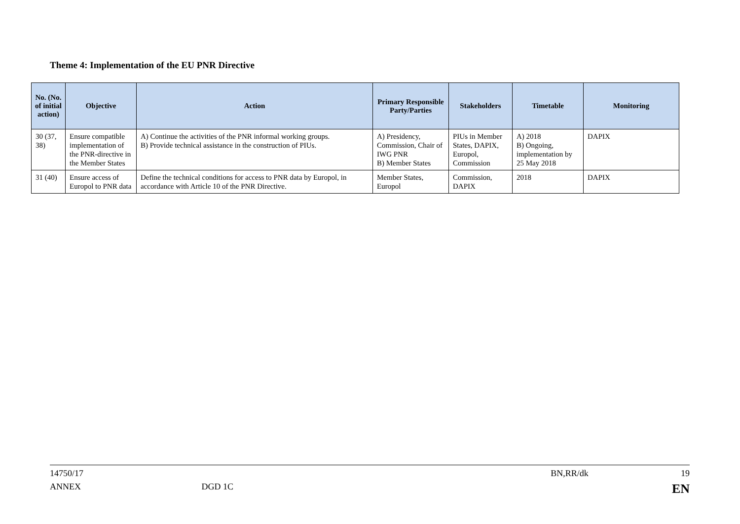Theme 4: Implementation of the EU PNR Directive
| No. (No. of initial action) | Objective | Action | Primary Responsible Party/Parties | Stakeholders | Timetable | Monitoring |
| --- | --- | --- | --- | --- | --- | --- |
| 30 (37, 38) | Ensure compatible implementation of the PNR-directive in the Member States | A) Continue the activities of the PNR informal working groups. B) Provide technical assistance in the construction of PIUs. | A) Presidency, Commission, Chair of IWG PNR B) Member States | PIUs in Member States, DAPIX, Europol, Commission | A) 2018 B) Ongoing, implementation by 25 May 2018 | DAPIX |
| 31 (40) | Ensure access of Europol to PNR data | Define the technical conditions for access to PNR data by Europol, in accordance with Article 10 of the PNR Directive. | Member States, Europol | Commission, DAPIX | 2018 | DAPIX |
14750/17 BN,RR/dk 19
ANNEX DGD 1C EN